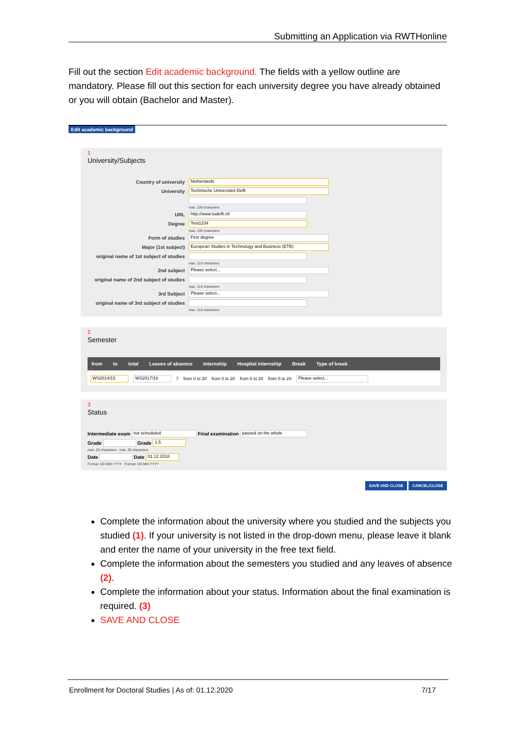Submitting an Application via RWTHonline
Fill out the section Edit academic background. The fields with a yellow outline are mandatory. Please fill out this section for each university degree you have already obtained or you will obtain (Bachelor and Master).
Edit academic background
1
University/Subjects
Country of university Netherlands
University Technische Universiteit Delft
max. 100 characters
URL http://www.tudelft.nl/
Degree Test1234
max. 100 characters
Form of studies First degree
Major (1st subject) European Studies in Technology and Business (ETB)
original name of 1st subject of studies
max. 110 characters
2nd subject Please select...
original name of 2nd subject of studies
max. 110 characters
3rd Subject Please select...
original name of 3rd subject of studies
max. 110 characters
2
Semester
from to total Leaves of absence Internship Hospital internship Break Type of break
WS2014/15 WS2017/18 7 from 0 to 20 from 0 to 20 from 0 to 20 from 0 to 20 Please select...
3
Status
Intermediate exam not scheduled Final examination passed on the whole
Grade Grade 1.5
max. 20 characters max. 20 characters
Date Date 01.12.2018
Format: DD.MM.YYYY Format: DD.MM.YYYY
SAVE AND CLOSE CANCEL/CLOSE
Complete the information about the university where you studied and the subjects you studied (1). If your university is not listed in the drop-down menu, please leave it blank and enter the name of your university in the free text field.
Complete the information about the semesters you studied and any leaves of absence (2).
Complete the information about your status. Information about the final examination is required. (3)
SAVE AND CLOSE
Enrollment for Doctoral Studies | As of: 01.12.2020 7/17